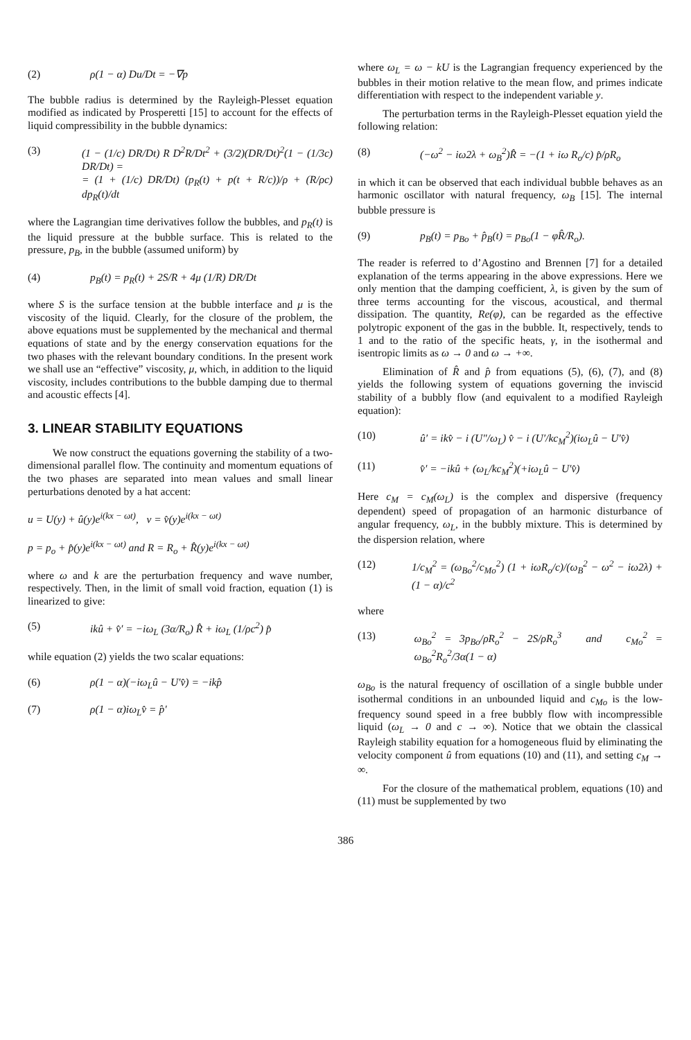(2) ρ(1 − α) Du/Dt = −∇p
The bubble radius is determined by the Rayleigh-Plesset equation modified as indicated by Prosperetti [15] to account for the effects of liquid compressibility in the bubble dynamics:
(3) (1 − (1/c) DR/Dt) R D<sup>2</sup>R/Dt<sup>2</sup> + (3/2)(DR/Dt)<sup>2</sup>(1 − (1/3c) DR/Dt) =
= (1 + (1/c) DR/Dt) (p<sub>R</sub>(t) + p(t + R/c))/ρ + (R/ρc) dp<sub>R</sub>(t)/dt
where the Lagrangian time derivatives follow the bubbles, and p<sub>R</sub>(t) is the liquid pressure at the bubble surface. This is related to the pressure, p<sub>B</sub>, in the bubble (assumed uniform) by
(4) p<sub>B</sub>(t) = p<sub>R</sub>(t) + 2S/R + 4μ (1/R) DR/Dt
where S is the surface tension at the bubble interface and μ is the viscosity of the liquid. Clearly, for the closure of the problem, the above equations must be supplemented by the mechanical and thermal equations of state and by the energy conservation equations for the two phases with the relevant boundary conditions. In the present work we shall use an “effective” viscosity, μ, which, in addition to the liquid viscosity, includes contributions to the bubble damping due to thermal and acoustic effects [4].
3. LINEAR STABILITY EQUATIONS
We now construct the equations governing the stability of a two-dimensional parallel flow. The continuity and momentum equations of the two phases are separated into mean values and small linear perturbations denoted by a hat accent:
u = U(y) + û(y)e<sup>i(kx − ωt)</sup>, v = v̂(y)e<sup>i(kx − ωt)</sup>
p = p<sub>o</sub> + p̂(y)e<sup>i(kx − ωt)</sup> and R = R<sub>o</sub> + R̂(y)e<sup>i(kx − ωt)</sup>
where ω and k are the perturbation frequency and wave number, respectively. Then, in the limit of small void fraction, equation (1) is linearized to give:
(5) ikû + v̂′ = −iω<sub>L</sub> (3α/R<sub>o</sub>) R̂ + iω<sub>L</sub> (1/ρc<sup>2</sup>) p̂
while equation (2) yields the two scalar equations:
(6) ρ(1 − α)(−iω<sub>L</sub>û − U′v̂) = −ikp̂
(7) ρ(1 − α)iω<sub>L</sub>v̂ = p̂′
where ω<sub>L</sub> = ω − kU is the Lagrangian frequency experienced by the bubbles in their motion relative to the mean flow, and primes indicate differentiation with respect to the independent variable y.
The perturbation terms in the Rayleigh-Plesset equation yield the following relation:
(8) (−ω<sup>2</sup> − iω2λ + ω<sub>B</sub><sup>2</sup>)R̂ = −(1 + iω R<sub>o</sub>/c) p̂/ρR<sub>o</sub>
in which it can be observed that each individual bubble behaves as an harmonic oscillator with natural frequency, ω<sub>B</sub> [15]. The internal bubble pressure is
(9) p<sub>B</sub>(t) = p<sub>Bo</sub> + p̂<sub>B</sub>(t) = p<sub>Bo</sub>(1 − φR̂/R<sub>o</sub>).
The reader is referred to d’Agostino and Brennen [7] for a detailed explanation of the terms appearing in the above expressions. Here we only mention that the damping coefficient, λ, is given by the sum of three terms accounting for the viscous, acoustical, and thermal dissipation. The quantity, Re(φ), can be regarded as the effective polytropic exponent of the gas in the bubble. It, respectively, tends to 1 and to the ratio of the specific heats, γ, in the isothermal and isentropic limits as ω → 0 and ω → +∞.
Elimination of R̂ and p̂ from equations (5), (6), (7), and (8) yields the following system of equations governing the inviscid stability of a bubbly flow (and equivalent to a modified Rayleigh equation):
(10) û′ = ikv̂ − i (U″/ω<sub>L</sub>) v̂ − i (U′/kc<sub>M</sub><sup>2</sup>)(iω<sub>L</sub>û − U′v̂)
(11) v̂′ = −ikû + (ω<sub>L</sub>/kc<sub>M</sub><sup>2</sup>)(+iω<sub>L</sub>û − U′v̂)
Here c<sub>M</sub> = c<sub>M</sub>(ω<sub>L</sub>) is the complex and dispersive (frequency dependent) speed of propagation of an harmonic disturbance of angular frequency, ω<sub>L</sub>, in the bubbly mixture. This is determined by the dispersion relation, where
(12) 1/c<sub>M</sub><sup>2</sup> = (ω<sub>Bo</sub><sup>2</sup>/c<sub>Mo</sub><sup>2</sup>) (1 + iωR<sub>o</sub>/c)/(ω<sub>B</sub><sup>2</sup> − ω<sup>2</sup> − iω2λ) + (1 − α)/c<sup>2</sup>
where
(13) ω<sub>Bo</sub><sup>2</sup> = 3p<sub>Bo</sub>/ρR<sub>o</sub><sup>2</sup> − 2S/ρR<sub>o</sub><sup>3</sup> and c<sub>Mo</sub><sup>2</sup> = ω<sub>Bo</sub><sup>2</sup>R<sub>o</sub><sup>2</sup>/3α(1 − α)
ω<sub>Bo</sub> is the natural frequency of oscillation of a single bubble under isothermal conditions in an unbounded liquid and c<sub>Mo</sub> is the low-frequency sound speed in a free bubbly flow with incompressible liquid (ω<sub>L</sub> → 0 and c → ∞). Notice that we obtain the classical Rayleigh stability equation for a homogeneous fluid by eliminating the velocity component û from equations (10) and (11), and setting c<sub>M</sub> → ∞.
For the closure of the mathematical problem, equations (10) and (11) must be supplemented by two
386